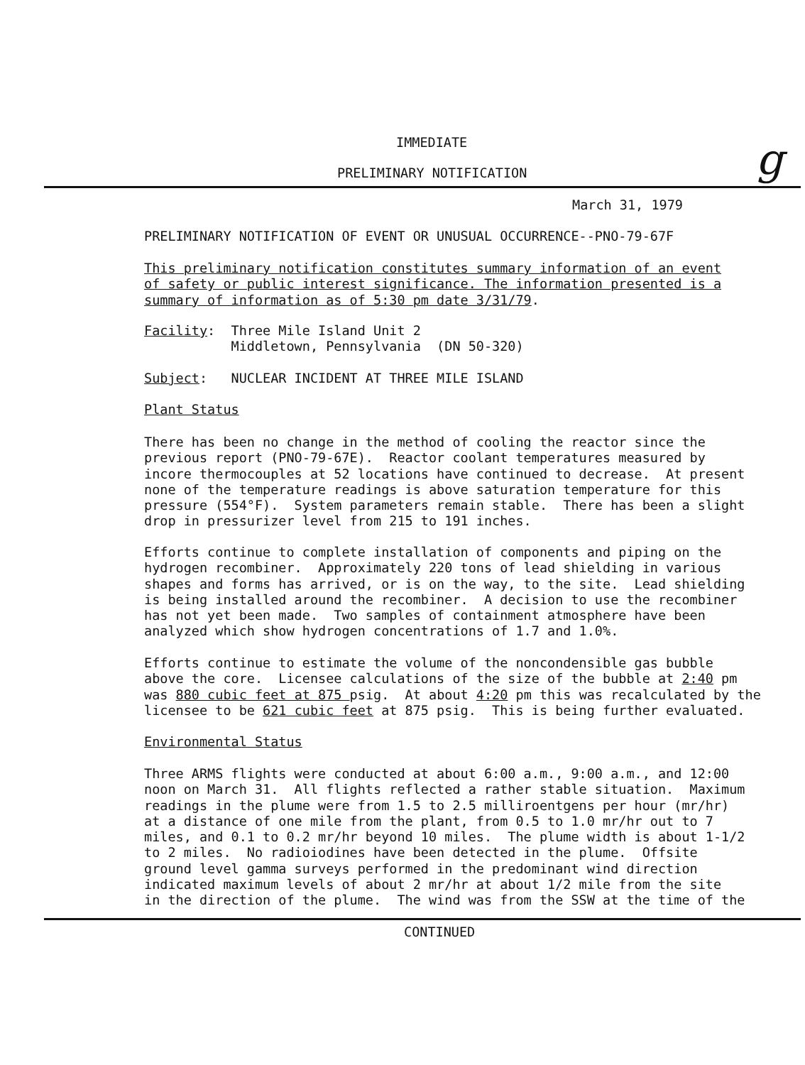g
IMMEDIATE
PRELIMINARY NOTIFICATION
March 31, 1979
PRELIMINARY NOTIFICATION OF EVENT OR UNUSUAL OCCURRENCE--PNO-79-67F
This preliminary notification constitutes summary information of an event
of safety or public interest significance. The information presented is a
summary of information as of 5:30 pm date 3/31/79.
Facility: Three Mile Island Unit 2 Middletown, Pennsylvania (DN 50-320)
Subject: NUCLEAR INCIDENT AT THREE MILE ISLAND
Plant Status
There has been no change in the method of cooling the reactor since the previous report (PNO-79-67E). Reactor coolant temperatures measured by incore thermocouples at 52 locations have continued to decrease. At present none of the temperature readings is above saturation temperature for this pressure (554°F). System parameters remain stable. There has been a slight drop in pressurizer level from 215 to 191 inches.
Efforts continue to complete installation of components and piping on the hydrogen recombiner. Approximately 220 tons of lead shielding in various shapes and forms has arrived, or is on the way, to the site. Lead shielding is being installed around the recombiner. A decision to use the recombiner has not yet been made. Two samples of containment atmosphere have been analyzed which show hydrogen concentrations of 1.7 and 1.0%.
Efforts continue to estimate the volume of the noncondensible gas bubble above the core. Licensee calculations of the size of the bubble at 2:40 pm was 880 cubic feet at 875 psig. At about 4:20 pm this was recalculated by the licensee to be 621 cubic feet at 875 psig. This is being further evaluated.
Environmental Status
Three ARMS flights were conducted at about 6:00 a.m., 9:00 a.m., and 12:00 noon on March 31. All flights reflected a rather stable situation. Maximum readings in the plume were from 1.5 to 2.5 milliroentgens per hour (mr/hr) at a distance of one mile from the plant, from 0.5 to 1.0 mr/hr out to 7 miles, and 0.1 to 0.2 mr/hr beyond 10 miles. The plume width is about 1-1/2 to 2 miles. No radioiodines have been detected in the plume. Offsite ground level gamma surveys performed in the predominant wind direction indicated maximum levels of about 2 mr/hr at about 1/2 mile from the site in the direction of the plume. The wind was from the SSW at the time of the
CONTINUED